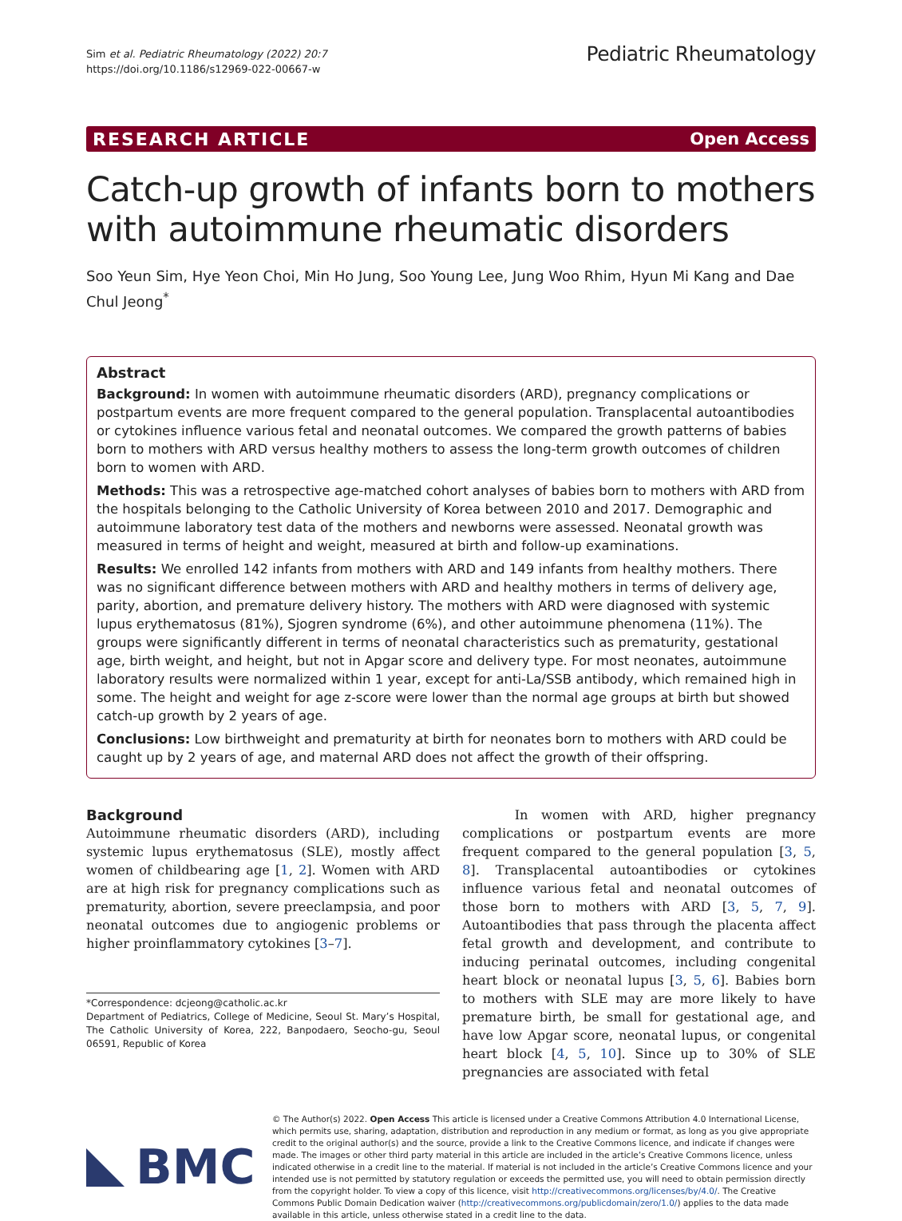Sim et al. Pediatric Rheumatology (2022) 20:7
https://doi.org/10.1186/s12969-022-00667-w
Pediatric Rheumatology
RESEARCH ARTICLE Open Access
Catch-up growth of infants born to mothers with autoimmune rheumatic disorders
Soo Yeun Sim, Hye Yeon Choi, Min Ho Jung, Soo Young Lee, Jung Woo Rhim, Hyun Mi Kang and Dae Chul Jeong<sup>*</sup>
Abstract
Background: In women with autoimmune rheumatic disorders (ARD), pregnancy complications or postpartum events are more frequent compared to the general population. Transplacental autoantibodies or cytokines influence various fetal and neonatal outcomes. We compared the growth patterns of babies born to mothers with ARD versus healthy mothers to assess the long-term growth outcomes of children born to women with ARD.
Methods: This was a retrospective age-matched cohort analyses of babies born to mothers with ARD from the hospitals belonging to the Catholic University of Korea between 2010 and 2017. Demographic and autoimmune laboratory test data of the mothers and newborns were assessed. Neonatal growth was measured in terms of height and weight, measured at birth and follow-up examinations.
Results: We enrolled 142 infants from mothers with ARD and 149 infants from healthy mothers. There was no significant difference between mothers with ARD and healthy mothers in terms of delivery age, parity, abortion, and premature delivery history. The mothers with ARD were diagnosed with systemic lupus erythematosus (81%), Sjogren syndrome (6%), and other autoimmune phenomena (11%). The groups were significantly different in terms of neonatal characteristics such as prematurity, gestational age, birth weight, and height, but not in Apgar score and delivery type. For most neonates, autoimmune laboratory results were normalized within 1 year, except for anti-La/SSB antibody, which remained high in some. The height and weight for age z-score were lower than the normal age groups at birth but showed catch-up growth by 2 years of age.
Conclusions: Low birthweight and prematurity at birth for neonates born to mothers with ARD could be caught up by 2 years of age, and maternal ARD does not affect the growth of their offspring.
Background
Autoimmune rheumatic disorders (ARD), including systemic lupus erythematosus (SLE), mostly affect women of childbearing age [1, 2]. Women with ARD are at high risk for pregnancy complications such as prematurity, abortion, severe preeclampsia, and poor neonatal outcomes due to angiogenic problems or higher proinflammatory cytokines [3–7].
*Correspondence: dcjeong@catholic.ac.kr
Department of Pediatrics, College of Medicine, Seoul St. Mary’s Hospital, The Catholic University of Korea, 222, Banpodaero, Seocho-gu, Seoul 06591, Republic of Korea
In women with ARD, higher pregnancy complications or postpartum events are more frequent compared to the general population [3, 5, 8]. Transplacental autoantibodies or cytokines influence various fetal and neonatal outcomes of those born to mothers with ARD [3, 5, 7, 9]. Autoantibodies that pass through the placenta affect fetal growth and development, and contribute to inducing perinatal outcomes, including congenital heart block or neonatal lupus [3, 5, 6]. Babies born to mothers with SLE may are more likely to have premature birth, be small for gestational age, and have low Apgar score, neonatal lupus, or congenital heart block [4, 5, 10]. Since up to 30% of SLE pregnancies are associated with fetal
BMC
© The Author(s) 2022. Open Access This article is licensed under a Creative Commons Attribution 4.0 International License, which permits use, sharing, adaptation, distribution and reproduction in any medium or format, as long as you give appropriate credit to the original author(s) and the source, provide a link to the Creative Commons licence, and indicate if changes were made. The images or other third party material in this article are included in the article’s Creative Commons licence, unless indicated otherwise in a credit line to the material. If material is not included in the article’s Creative Commons licence and your intended use is not permitted by statutory regulation or exceeds the permitted use, you will need to obtain permission directly from the copyright holder. To view a copy of this licence, visit http://creativecommons.org/licenses/by/4.0/. The Creative Commons Public Domain Dedication waiver (http://creativecommons.org/publicdomain/zero/1.0/) applies to the data made available in this article, unless otherwise stated in a credit line to the data.